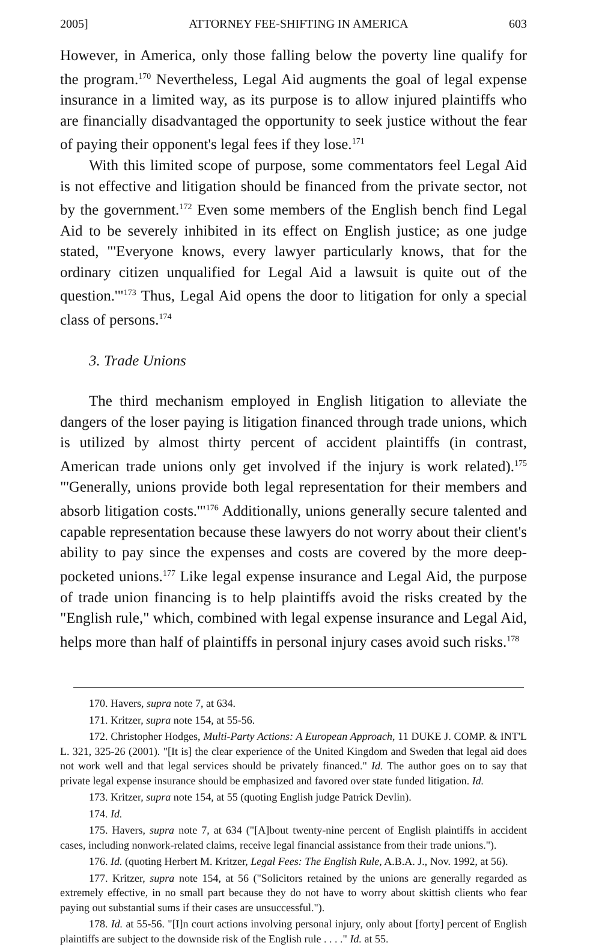2005] ATTORNEY FEE-SHIFTING IN AMERICA 603
However, in America, only those falling below the poverty line qualify for the program.<sup>170</sup> Nevertheless, Legal Aid augments the goal of legal expense insurance in a limited way, as its purpose is to allow injured plaintiffs who are financially disadvantaged the opportunity to seek justice without the fear of paying their opponent's legal fees if they lose.<sup>171</sup>
With this limited scope of purpose, some commentators feel Legal Aid is not effective and litigation should be financed from the private sector, not by the government.<sup>172</sup> Even some members of the English bench find Legal Aid to be severely inhibited in its effect on English justice; as one judge stated, "'Everyone knows, every lawyer particularly knows, that for the ordinary citizen unqualified for Legal Aid a lawsuit is quite out of the question.'"<sup>173</sup> Thus, Legal Aid opens the door to litigation for only a special class of persons.<sup>174</sup>
3. Trade Unions
The third mechanism employed in English litigation to alleviate the dangers of the loser paying is litigation financed through trade unions, which is utilized by almost thirty percent of accident plaintiffs (in contrast, American trade unions only get involved if the injury is work related).<sup>175</sup> "'Generally, unions provide both legal representation for their members and absorb litigation costs.'"<sup>176</sup> Additionally, unions generally secure talented and capable representation because these lawyers do not worry about their client's ability to pay since the expenses and costs are covered by the more deep-pocketed unions.<sup>177</sup> Like legal expense insurance and Legal Aid, the purpose of trade union financing is to help plaintiffs avoid the risks created by the "English rule," which, combined with legal expense insurance and Legal Aid, helps more than half of plaintiffs in personal injury cases avoid such risks.<sup>178</sup>
170. Havers, supra note 7, at 634.
171. Kritzer, supra note 154, at 55-56.
172. Christopher Hodges, Multi-Party Actions: A European Approach, 11 DUKE J. COMP. & INT'L L. 321, 325-26 (2001). "[It is] the clear experience of the United Kingdom and Sweden that legal aid does not work well and that legal services should be privately financed." Id. The author goes on to say that private legal expense insurance should be emphasized and favored over state funded litigation. Id.
173. Kritzer, supra note 154, at 55 (quoting English judge Patrick Devlin).
174. Id.
175. Havers, supra note 7, at 634 ("[A]bout twenty-nine percent of English plaintiffs in accident cases, including nonwork-related claims, receive legal financial assistance from their trade unions.").
176. Id. (quoting Herbert M. Kritzer, Legal Fees: The English Rule, A.B.A. J., Nov. 1992, at 56).
177. Kritzer, supra note 154, at 56 ("Solicitors retained by the unions are generally regarded as extremely effective, in no small part because they do not have to worry about skittish clients who fear paying out substantial sums if their cases are unsuccessful.").
178. Id. at 55-56. "[I]n court actions involving personal injury, only about [forty] percent of English plaintiffs are subject to the downside risk of the English rule . . . ." Id. at 55.